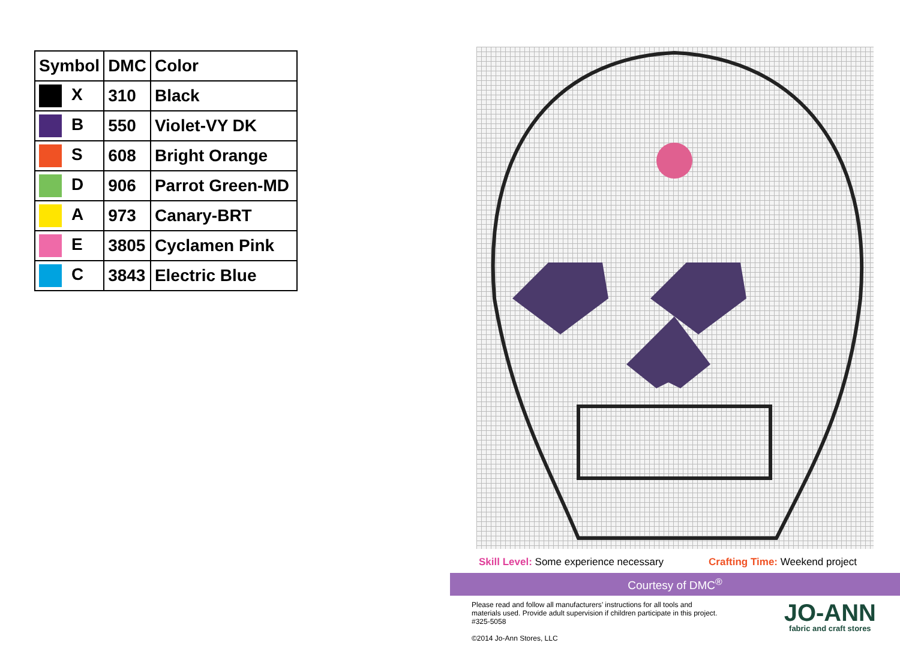| Symbol | DMC | Color |
| --- | --- | --- |
| X | 310 | Black |
| B | 550 | Violet-VY DK |
| S | 608 | Bright Orange |
| D | 906 | Parrot Green-MD |
| A | 973 | Canary-BRT |
| E | 3805 | Cyclamen Pink |
| C | 3843 | Electric Blue |
Skill Level: Some experience necessary Crafting Time: Weekend project
Courtesy of DMC<sup>®</sup>
Please read and follow all manufacturers’ instructions for all tools and materials used. Provide adult supervision if children participate in this project. #325-5058
©2014 Jo-Ann Stores, LLC
JO-ANN
fabric and craft stores